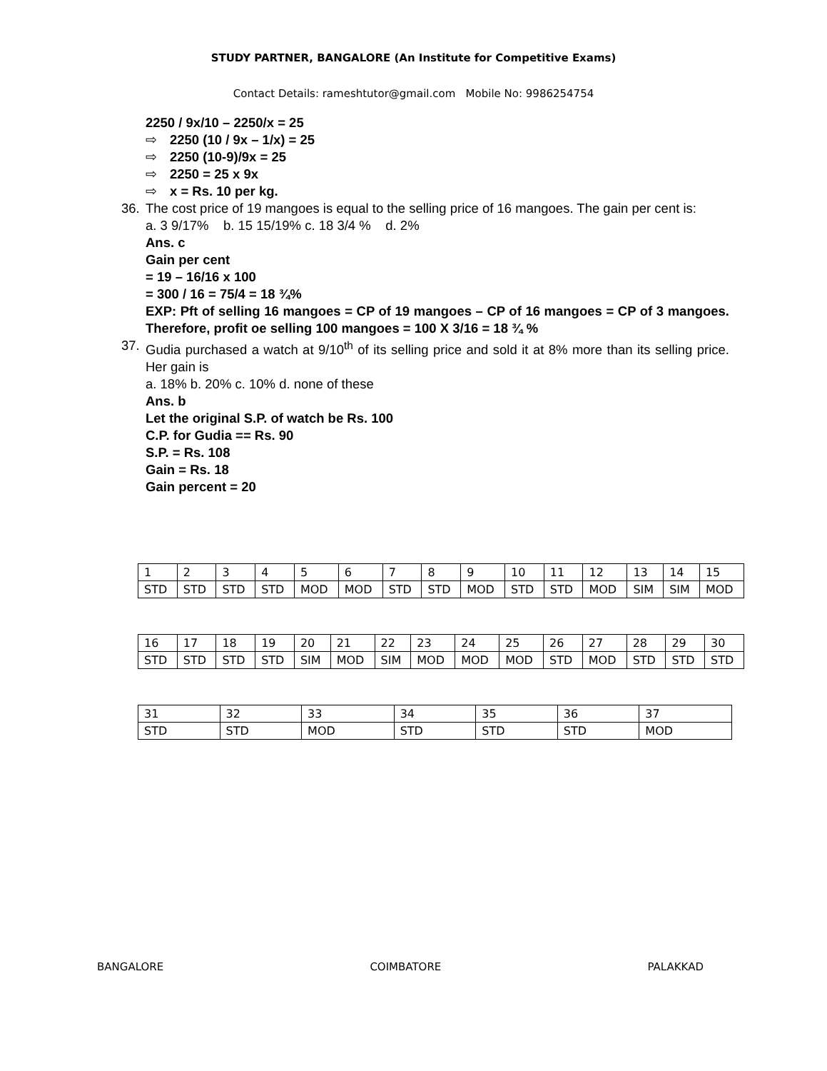STUDY PARTNER, BANGALORE (An Institute for Competitive Exams)
Contact Details: rameshtutor@gmail.com Mobile No: 9986254754
2250 / 9x/10 – 2250/x = 25
⇨ 2250 (10 / 9x – 1/x) = 25
⇨ 2250 (10-9)/9x = 25
⇨ 2250 = 25 x 9x
⇨ x = Rs. 10 per kg.
36. The cost price of 19 mangoes is equal to the selling price of 16 mangoes. The gain per cent is:
a. 3 9/17% b. 15 15/19% c. 18 3/4 % d. 2%
Ans. c
Gain per cent
= 19 – 16/16 x 100
= 300 / 16 = 75/4 = 18 ¾%
EXP: Pft of selling 16 mangoes = CP of 19 mangoes – CP of 16 mangoes = CP of 3 mangoes. Therefore, profit oe selling 100 mangoes = 100 X 3/16 = 18 ¾ %
37. Gudia purchased a watch at 9/10<sup>th</sup> of its selling price and sold it at 8% more than its selling price. Her gain is
a. 18% b. 20% c. 10% d. none of these
Ans. b
Let the original S.P. of watch be Rs. 100
C.P. for Gudia == Rs. 90
S.P. = Rs. 108
Gain = Rs. 18
Gain percent = 20
| 1 | 2 | 3 | 4 | 5 | 6 | 7 | 8 | 9 | 10 | 11 | 12 | 13 | 14 | 15 |
| STD | STD | STD | STD | MOD | MOD | STD | STD | MOD | STD | STD | MOD | SIM | SIM | MOD |
| 16 | 17 | 18 | 19 | 20 | 21 | 22 | 23 | 24 | 25 | 26 | 27 | 28 | 29 | 30 |
| STD | STD | STD | STD | SIM | MOD | SIM | MOD | MOD | MOD | STD | MOD | STD | STD | STD |
| 31 | 32 | 33 | 34 | 35 | 36 | 37 |
| STD | STD | MOD | STD | STD | STD | MOD |
BANGALORE COIMBATORE PALAKKAD